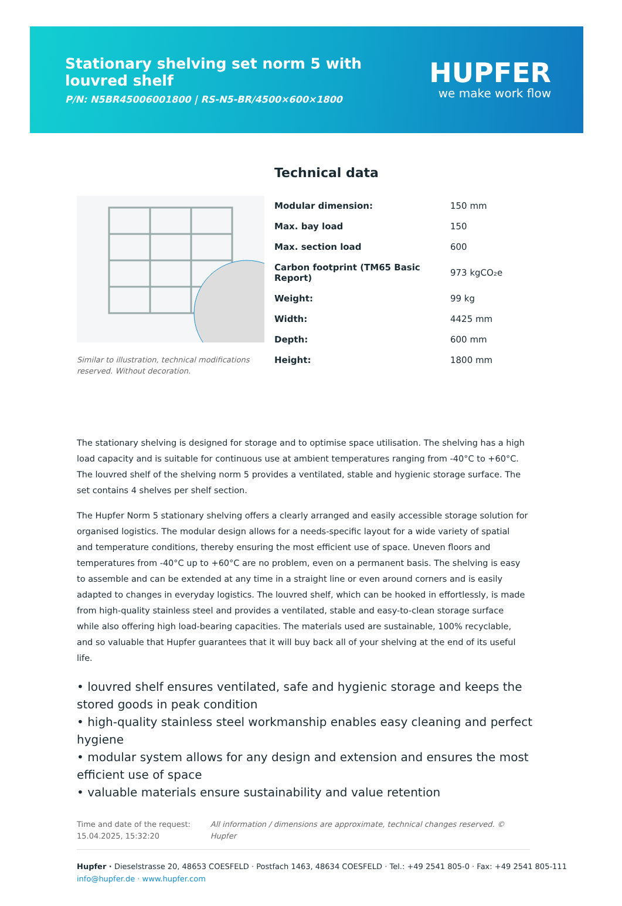Stationary shelving set norm 5 with louvred shelf
P/N: N5BR45006001800 | RS-N5-BR/4500×600×1800
HUPFER
we make work flow
Similar to illustration, technical modifications reserved. Without decoration.
Technical data
| Modular dimension: | 150 mm |
| Max. bay load | 150 |
| Max. section load | 600 |
| Carbon footprint (TM65 Basic Report) | 973 kgCO₂e |
| Weight: | 99 kg |
| Width: | 4425 mm |
| Depth: | 600 mm |
| Height: | 1800 mm |
The stationary shelving is designed for storage and to optimise space utilisation. The shelving has a high load capacity and is suitable for continuous use at ambient temperatures ranging from -40°C to +60°C. The louvred shelf of the shelving norm 5 provides a ventilated, stable and hygienic storage surface. The set contains 4 shelves per shelf section.
The Hupfer Norm 5 stationary shelving offers a clearly arranged and easily accessible storage solution for organised logistics. The modular design allows for a needs-specific layout for a wide variety of spatial and temperature conditions, thereby ensuring the most efficient use of space. Uneven floors and temperatures from -40°C up to +60°C are no problem, even on a permanent basis. The shelving is easy to assemble and can be extended at any time in a straight line or even around corners and is easily adapted to changes in everyday logistics. The louvred shelf, which can be hooked in effortlessly, is made from high-quality stainless steel and provides a ventilated, stable and easy-to-clean storage surface while also offering high load-bearing capacities. The materials used are sustainable, 100% recyclable, and so valuable that Hupfer guarantees that it will buy back all of your shelving at the end of its useful life.
• louvred shelf ensures ventilated, safe and hygienic storage and keeps the stored goods in peak condition
• high-quality stainless steel workmanship enables easy cleaning and perfect hygiene
• modular system allows for any design and extension and ensures the most efficient use of space
• valuable materials ensure sustainability and value retention
Time and date of the request:
15.04.2025, 15:32:20
All information / dimensions are approximate, technical changes reserved. © Hupfer
Hupfer · Dieselstrasse 20, 48653 COESFELD · Postfach 1463, 48634 COESFELD · Tel.: +49 2541 805-0 · Fax: +49 2541 805-111
info@hupfer.de · www.hupfer.com